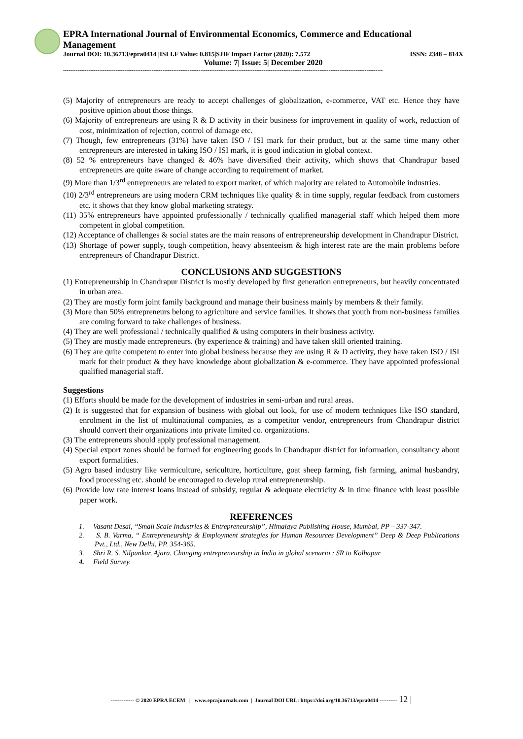EPRA International Journal of Environmental Economics, Commerce and Educational Management
Journal DOI: 10.36713/epra0414 |ISI I.F Value: 0.815|SJIF Impact Factor (2020): 7.572 ISSN: 2348 – 814X
Volume: 7| Issue: 5| December 2020
---------------------------------------------------------------------------------------------------------------------------------------------------------------------------------
(5) Majority of entrepreneurs are ready to accept challenges of globalization, e-commerce, VAT etc. Hence they have positive opinion about those things.
(6) Majority of entrepreneurs are using R & D activity in their business for improvement in quality of work, reduction of cost, minimization of rejection, control of damage etc.
(7) Though, few entrepreneurs (31%) have taken ISO / ISI mark for their product, but at the same time many other entrepreneurs are interested in taking ISO / ISI mark, it is good indication in global context.
(8) 52 % entrepreneurs have changed & 46% have diversified their activity, which shows that Chandrapur based entrepreneurs are quite aware of change according to requirement of market.
(9) More than 1/3<sup>rd</sup> entrepreneurs are related to export market, of which majority are related to Automobile industries.
(10) 2/3<sup>rd</sup> entrepreneurs are using modern CRM techniques like quality & in time supply, regular feedback from customers etc. it shows that they know global marketing strategy.
(11) 35% entrepreneurs have appointed professionally / technically qualified managerial staff which helped them more competent in global competition.
(12) Acceptance of challenges & social states are the main reasons of entrepreneurship development in Chandrapur District.
(13) Shortage of power supply, tough competition, heavy absenteeism & high interest rate are the main problems before entrepreneurs of Chandrapur District.
CONCLUSIONS AND SUGGESTIONS
(1) Entrepreneurship in Chandrapur District is mostly developed by first generation entrepreneurs, but heavily concentrated in urban area.
(2) They are mostly form joint family background and manage their business mainly by members & their family.
(3) More than 50% entrepreneurs belong to agriculture and service families. It shows that youth from non-business families are coming forward to take challenges of business.
(4) They are well professional / technically qualified & using computers in their business activity.
(5) They are mostly made entrepreneurs. (by experience & training) and have taken skill oriented training.
(6) They are quite competent to enter into global business because they are using R & D activity, they have taken ISO / ISI mark for their product & they have knowledge about globalization & e-commerce. They have appointed professional qualified managerial staff.
Suggestions
(1) Efforts should be made for the development of industries in semi-urban and rural areas.
(2) It is suggested that for expansion of business with global out look, for use of modern techniques like ISO standard, enrolment in the list of multinational companies, as a competitor vendor, entrepreneurs from Chandrapur district should convert their organizations into private limited co. organizations.
(3) The entrepreneurs should apply professional management.
(4) Special export zones should be formed for engineering goods in Chandrapur district for information, consultancy about export formalities.
(5) Agro based industry like vermiculture, sericulture, horticulture, goat sheep farming, fish farming, animal husbandry, food processing etc. should be encouraged to develop rural entrepreneurship.
(6) Provide low rate interest loans instead of subsidy, regular & adequate electricity & in time finance with least possible paper work.
REFERENCES
1. Vasant Desai, “Small Scale Industries & Entrepreneurship”, Himalaya Publishing House, Mumbai, PP – 337-347.
2. S. B. Varma, “ Entrepreneurship & Employment strategies for Human Resources Development” Deep & Deep Publications Pvt., Ltd., New Delhi, PP. 354-365.
3. Shri R. S. Nilpankar, Ajara. Changing entrepreneurship in India in global scenario : SR to Kolhapur
4. Field Survey.
------------- © 2020 EPRA ECEM | www.eprajournals.com | Journal DOI URL: https://doi.org/10.36713/epra0414 ---------- 12 |